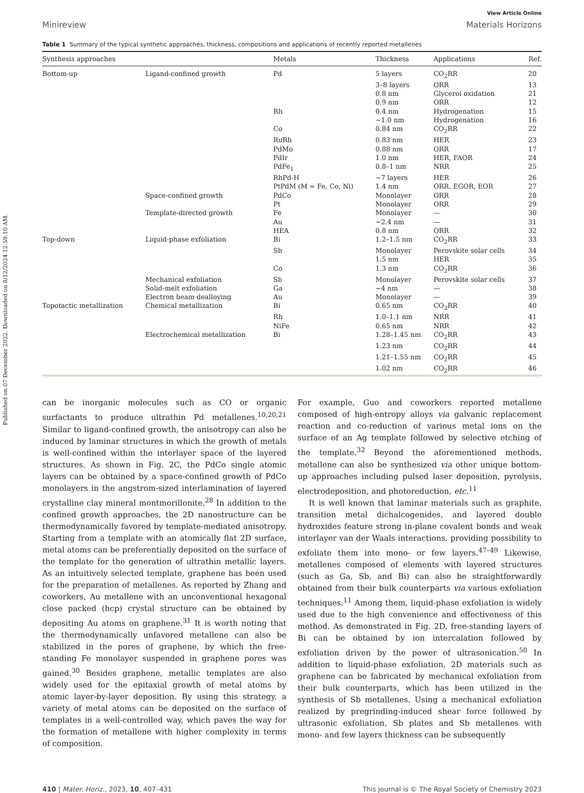Published on 07 December 2022. Downloaded on 8/12/2024 12:59:10 AM.
View Article Online
Minireview Materials Horizons
Table 1 Summary of the typical synthetic approaches, thickness, compositions and applications of recently reported metallenes
| Synthesis approaches | | Metals | Thickness | Applications | Ref. |
| --- | --- | --- | --- | --- | --- |
| Bottom-up | Ligand-confined growth | Pd | 5 layers | CO<sub>2</sub>RR | 20 |
| | | | 3–8 layers | ORR | 13 |
| | | | 0.8 nm | Glycerol oxidation | 21 |
| | | | 0.9 nm | ORR | 12 |
| | | Rh | 0.4 nm | Hydrogenation | 15 |
| | | | ~1.0 nm | Hydrogenation | 16 |
| | | Co | 0.84 nm | CO<sub>2</sub>RR | 22 |
| | | RuRh | 0.83 nm | HER | 23 |
| | | PdMo | 0.88 nm | ORR | 17 |
| | | PdIr | 1.0 nm | HER, FAOR | 24 |
| | | PdFe<sub>1</sub> | 0.8–1 nm | NRR | 25 |
| | | RhPd-H | ~7 layers | HER | 26 |
| | | PtPdM (M = Fe, Co, Ni) | 1.4 nm | ORR, EGOR, EOR | 27 |
| | Space-confined growth | PdCo | Monolayer | ORR | 28 |
| | | Pt | Monolayer | ORR | 29 |
| | Template-directed growth | Fe | Monolayer | — | 30 |
| | | Au | ~2.4 nm | — | 31 |
| | | HEA | 0.8 nm | ORR | 32 |
| Top-down | Liquid-phase exfoliation | Bi | 1.2–1.5 nm | CO<sub>2</sub>RR | 33 |
| | | Sb | Monolayer | Perovskite solar cells | 34 |
| | | | 1.5 nm | HER | 35 |
| | | Co | 1.3 nm | CO<sub>2</sub>RR | 36 |
| | Mechanical exfoliation | Sb | Monolayer | Perovskite solar cells | 37 |
| | Solid-melt exfoliation | Ga | ~4 nm | — | 38 |
| | Electron beam dealloying | Au | Monolayer | — | 39 |
| Topotactic metallization | Chemical metallization | Bi | 0.65 nm | CO<sub>2</sub>RR | 40 |
| | | Rh | 1.0–1.1 nm | NRR | 41 |
| | | NiFe | 0.65 nm | NRR | 42 |
| | Electrochemical metallization | Bi | 1.28–1.45 nm | CO<sub>2</sub>RR | 43 |
| | | | 1.23 nm | CO<sub>2</sub>RR | 44 |
| | | | 1.21–1.55 nm | CO<sub>2</sub>RR | 45 |
| | | | 1.02 nm | CO<sub>2</sub>RR | 46 |
can be inorganic molecules such as CO or organic surfactants to produce ultrathin Pd metallenes.<sup>10,20,21</sup> Similar to ligand-confined growth, the anisotropy can also be induced by laminar structures in which the growth of metals is well-confined within the interlayer space of the layered structures. As shown in Fig. 2C, the PdCo single atomic layers can be obtained by a space-confined growth of PdCo monolayers in the angstrom-sized interlamination of layered crystalline clay mineral montmorillonite.<sup>28</sup> In addition to the confined growth approaches, the 2D nanostructure can be thermodynamically favored by template-mediated anisotropy. Starting from a template with an atomically flat 2D surface, metal atoms can be preferentially deposited on the surface of the template for the generation of ultrathin metallic layers. As an intuitively selected template, graphene has been used for the preparation of metallenes. As reported by Zhang and coworkers, Au metallene with an unconventional hexagonal close packed (hcp) crystal structure can be obtained by depositing Au atoms on graphene.<sup>31</sup> It is worth noting that the thermodynamically unfavored metallene can also be stabilized in the pores of graphene, by which the free-standing Fe monolayer suspended in graphene pores was gained.<sup>30</sup> Besides graphene, metallic templates are also widely used for the epitaxial growth of metal atoms by atomic layer-by-layer deposition. By using this strategy, a variety of metal atoms can be deposited on the surface of templates in a well-controlled way, which paves the way for the formation of metallene with higher complexity in terms of composition.
For example, Guo and coworkers reported metallene composed of high-entropy alloys via galvanic replacement reaction and co-reduction of various metal ions on the surface of an Ag template followed by selective etching of the template.<sup>32</sup> Beyond the aforementioned methods, metallene can also be synthesized via other unique bottom-up approaches including pulsed laser deposition, pyrolysis, electrodeposition, and photoreduction, etc.<sup>11</sup>
It is well known that laminar materials such as graphite, transition metal dichalcogenides, and layered double hydroxides feature strong in-plane covalent bonds and weak interlayer van der Waals interactions, providing possibility to exfoliate them into mono- or few layers.<sup>47–49</sup> Likewise, metallenes composed of elements with layered structures (such as Ga, Sb, and Bi) can also be straightforwardly obtained from their bulk counterparts via various exfoliation techniques.<sup>11</sup> Among them, liquid-phase exfoliation is widely used due to the high convenience and effectiveness of this method. As demonstrated in Fig. 2D, free-standing layers of Bi can be obtained by ion intercalation followed by exfoliation driven by the power of ultrasonication.<sup>50</sup> In addition to liquid-phase exfoliation, 2D materials such as graphene can be fabricated by mechanical exfoliation from their bulk counterparts, which has been utilized in the synthesis of Sb metallenes. Using a mechanical exfoliation realized by pregrinding-induced shear force followed by ultrasonic exfoliation, Sb plates and Sb metallenes with mono- and few layers thickness can be subsequently
410 | Mater. Horiz., 2023, 10, 407–431 This journal is © The Royal Society of Chemistry 2023